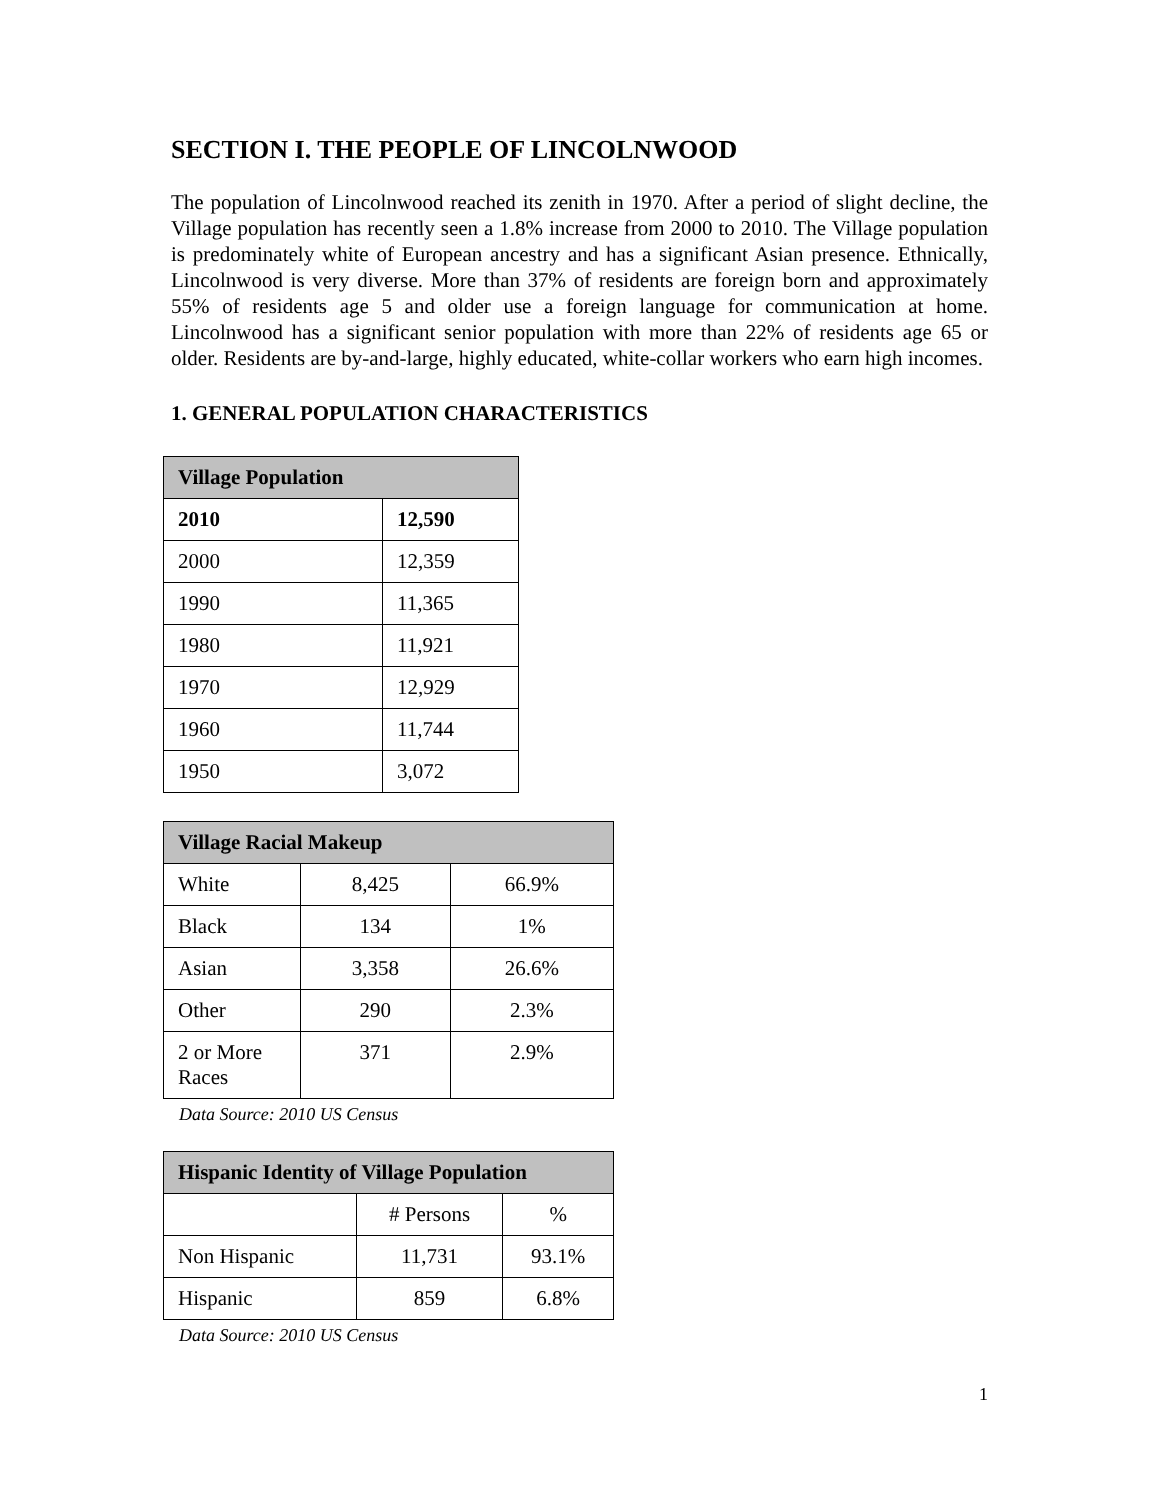SECTION I. THE PEOPLE OF LINCOLNWOOD
The population of Lincolnwood reached its zenith in 1970. After a period of slight decline, the Village population has recently seen a 1.8% increase from 2000 to 2010. The Village population is predominately white of European ancestry and has a significant Asian presence. Ethnically, Lincolnwood is very diverse. More than 37% of residents are foreign born and approximately 55% of residents age 5 and older use a foreign language for communication at home. Lincolnwood has a significant senior population with more than 22% of residents age 65 or older. Residents are by-and-large, highly educated, white-collar workers who earn high incomes.
1. GENERAL POPULATION CHARACTERISTICS
| Village Population | |
| --- | --- |
| 2010 | 12,590 |
| 2000 | 12,359 |
| 1990 | 11,365 |
| 1980 | 11,921 |
| 1970 | 12,929 |
| 1960 | 11,744 |
| 1950 | 3,072 |
| Village Racial Makeup | | |
| --- | --- | --- |
| White | 8,425 | 66.9% |
| Black | 134 | 1% |
| Asian | 3,358 | 26.6% |
| Other | 290 | 2.3% |
| 2 or More Races | 371 | 2.9% |
Data Source: 2010 US Census
| Hispanic Identity of Village Population | | |
| --- | --- | --- |
| | # Persons | % |
| Non Hispanic | 11,731 | 93.1% |
| Hispanic | 859 | 6.8% |
Data Source: 2010 US Census
1